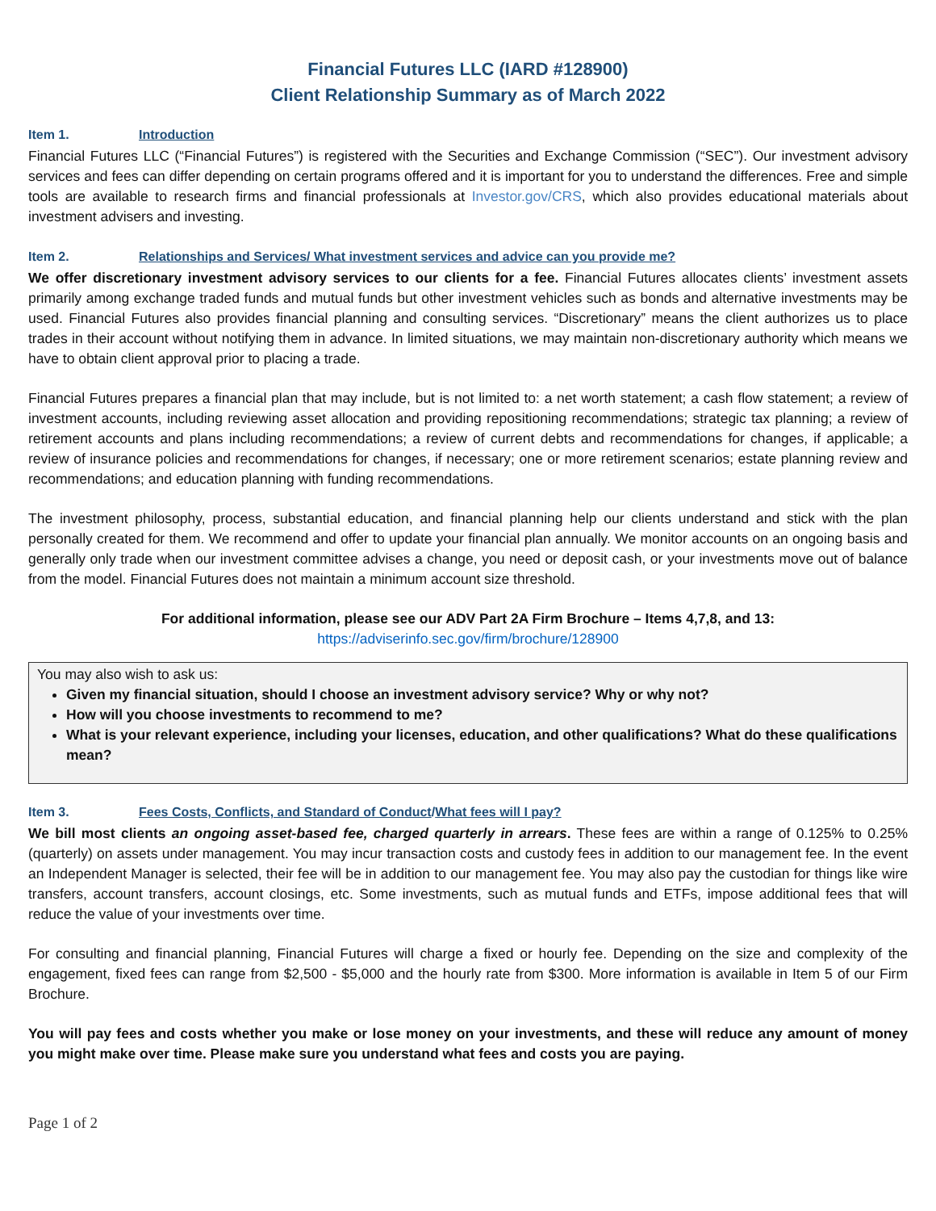Financial Futures LLC (IARD #128900)
Client Relationship Summary as of March 2022
Item 1. Introduction
Financial Futures LLC (“Financial Futures”) is registered with the Securities and Exchange Commission (“SEC”). Our investment advisory services and fees can differ depending on certain programs offered and it is important for you to understand the differences. Free and simple tools are available to research firms and financial professionals at Investor.gov/CRS, which also provides educational materials about investment advisers and investing.
Item 2. Relationships and Services/ What investment services and advice can you provide me?
We offer discretionary investment advisory services to our clients for a fee. Financial Futures allocates clients’ investment assets primarily among exchange traded funds and mutual funds but other investment vehicles such as bonds and alternative investments may be used. Financial Futures also provides financial planning and consulting services. “Discretionary” means the client authorizes us to place trades in their account without notifying them in advance. In limited situations, we may maintain non-discretionary authority which means we have to obtain client approval prior to placing a trade.
Financial Futures prepares a financial plan that may include, but is not limited to: a net worth statement; a cash flow statement; a review of investment accounts, including reviewing asset allocation and providing repositioning recommendations; strategic tax planning; a review of retirement accounts and plans including recommendations; a review of current debts and recommendations for changes, if applicable; a review of insurance policies and recommendations for changes, if necessary; one or more retirement scenarios; estate planning review and recommendations; and education planning with funding recommendations.
The investment philosophy, process, substantial education, and financial planning help our clients understand and stick with the plan personally created for them. We recommend and offer to update your financial plan annually. We monitor accounts on an ongoing basis and generally only trade when our investment committee advises a change, you need or deposit cash, or your investments move out of balance from the model. Financial Futures does not maintain a minimum account size threshold.
For additional information, please see our ADV Part 2A Firm Brochure – Items 4,7,8, and 13:
https://adviserinfo.sec.gov/firm/brochure/128900
You may also wish to ask us:
Given my financial situation, should I choose an investment advisory service? Why or why not?
How will you choose investments to recommend to me?
What is your relevant experience, including your licenses, education, and other qualifications? What do these qualifications mean?
Item 3. Fees Costs, Conflicts, and Standard of Conduct/What fees will I pay?
We bill most clients an ongoing asset-based fee, charged quarterly in arrears. These fees are within a range of 0.125% to 0.25% (quarterly) on assets under management. You may incur transaction costs and custody fees in addition to our management fee. In the event an Independent Manager is selected, their fee will be in addition to our management fee. You may also pay the custodian for things like wire transfers, account transfers, account closings, etc. Some investments, such as mutual funds and ETFs, impose additional fees that will reduce the value of your investments over time.
For consulting and financial planning, Financial Futures will charge a fixed or hourly fee. Depending on the size and complexity of the engagement, fixed fees can range from $2,500 - $5,000 and the hourly rate from $300. More information is available in Item 5 of our Firm Brochure.
You will pay fees and costs whether you make or lose money on your investments, and these will reduce any amount of money you might make over time. Please make sure you understand what fees and costs you are paying.
Page 1 of 2